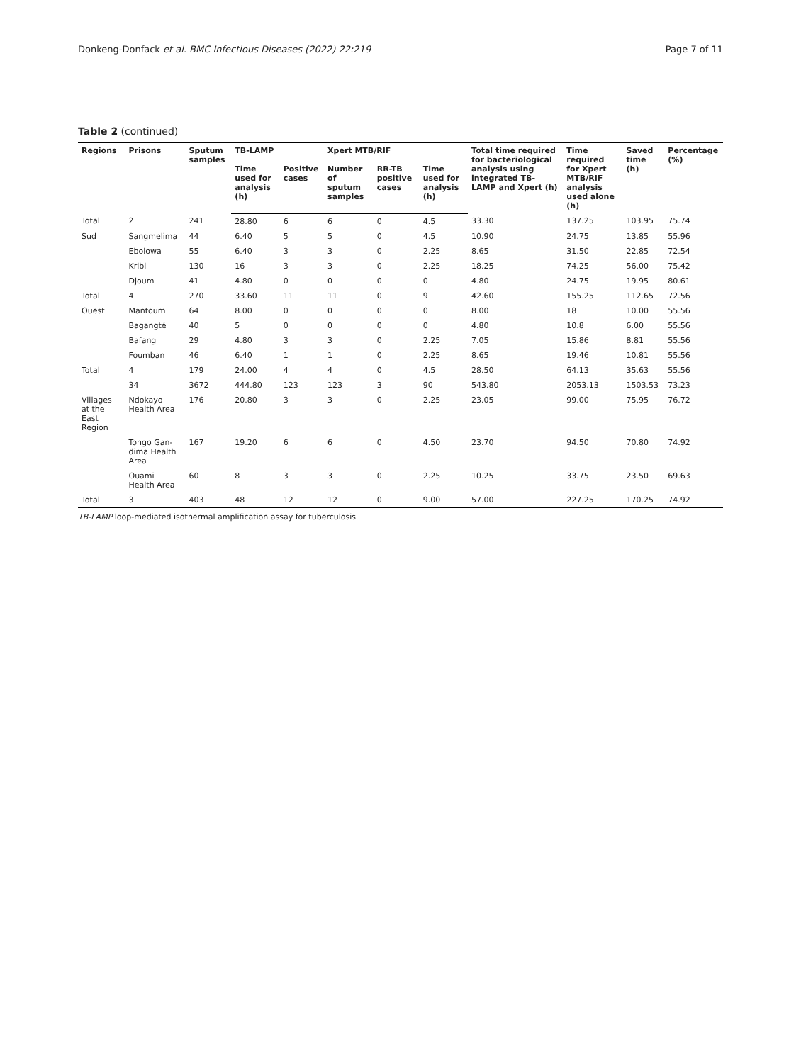Donkeng-Donfack et al. BMC Infectious Diseases (2022) 22:219 Page 7 of 11
Table 2 (continued)
| Regions | Prisons | Sputum samples | TB-LAMP | | Xpert MTB/RIF | | | Total time required for bacteriological analysis using integrated TB-LAMP and Xpert (h) | Time required for Xpert MTB/RIF analysis used alone (h) | Saved time (h) | Percentage (%) |
| --- | --- | --- | --- | --- | --- | --- | --- | --- | --- | --- | --- |
| | | | Time used for analysis (h) | Positive cases | Number of sputum samples | RR-TB positive cases | Time used for analysis (h) | | | | |
| Total | 2 | 241 | 28.80 | 6 | 6 | 0 | 4.5 | 33.30 | 137.25 | 103.95 | 75.74 |
| Sud | Sangmelima | 44 | 6.40 | 5 | 5 | 0 | 4.5 | 10.90 | 24.75 | 13.85 | 55.96 |
| | Ebolowa | 55 | 6.40 | 3 | 3 | 0 | 2.25 | 8.65 | 31.50 | 22.85 | 72.54 |
| | Kribi | 130 | 16 | 3 | 3 | 0 | 2.25 | 18.25 | 74.25 | 56.00 | 75.42 |
| | Djoum | 41 | 4.80 | 0 | 0 | 0 | 0 | 4.80 | 24.75 | 19.95 | 80.61 |
| Total | 4 | 270 | 33.60 | 11 | 11 | 0 | 9 | 42.60 | 155.25 | 112.65 | 72.56 |
| Ouest | Mantoum | 64 | 8.00 | 0 | 0 | 0 | 0 | 8.00 | 18 | 10.00 | 55.56 |
| | Bagangté | 40 | 5 | 0 | 0 | 0 | 0 | 4.80 | 10.8 | 6.00 | 55.56 |
| | Bafang | 29 | 4.80 | 3 | 3 | 0 | 2.25 | 7.05 | 15.86 | 8.81 | 55.56 |
| | Foumban | 46 | 6.40 | 1 | 1 | 0 | 2.25 | 8.65 | 19.46 | 10.81 | 55.56 |
| Total | 4 | 179 | 24.00 | 4 | 4 | 0 | 4.5 | 28.50 | 64.13 | 35.63 | 55.56 |
| | 34 | 3672 | 444.80 | 123 | 123 | 3 | 90 | 543.80 | 2053.13 | 1503.53 | 73.23 |
| Villages at the East Region | Ndokayo Health Area | 176 | 20.80 | 3 | 3 | 0 | 2.25 | 23.05 | 99.00 | 75.95 | 76.72 |
| | Tongo Gan-dima Health Area | 167 | 19.20 | 6 | 6 | 0 | 4.50 | 23.70 | 94.50 | 70.80 | 74.92 |
| | Ouami Health Area | 60 | 8 | 3 | 3 | 0 | 2.25 | 10.25 | 33.75 | 23.50 | 69.63 |
| Total | 3 | 403 | 48 | 12 | 12 | 0 | 9.00 | 57.00 | 227.25 | 170.25 | 74.92 |
TB-LAMP loop-mediated isothermal amplification assay for tuberculosis